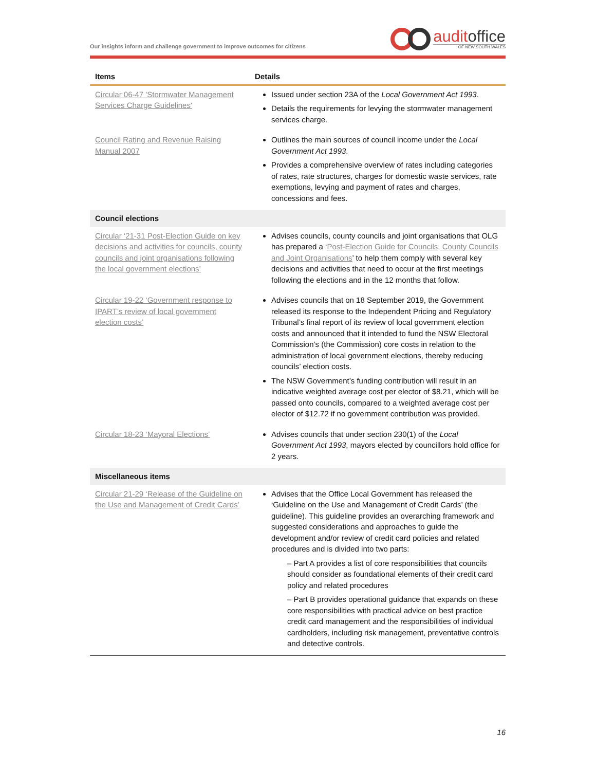Our insights inform and challenge government to improve outcomes for citizens
auditoffice
OF NEW SOUTH WALES
| Items | Details |
| --- | --- |
| Circular 06-47 'Stormwater Management Services Charge Guidelines' | Issued under section 23A of the Local Government Act 1993 . Details the requirements for levying the stormwater management services charge. |
| Council Rating and Revenue Raising Manual 2007 | Outlines the main sources of council income under the Local Government Act 1993 . Provides a comprehensive overview of rates including categories of rates, rate structures, charges for domestic waste services, rate exemptions, levying and payment of rates and charges, concessions and fees. |
| Council elections | |
| Circular ‘21-31 Post-Election Guide on key decisions and activities for councils, county councils and joint organisations following the local government elections’ | Advises councils, county councils and joint organisations that OLG has prepared a ‘ Post-Election Guide for Councils, County Councils and Joint Organisations ’ to help them comply with several key decisions and activities that need to occur at the first meetings following the elections and in the 12 months that follow. |
| Circular 19-22 ‘Government response to IPART’s review of local government election costs’ | Advises councils that on 18 September 2019, the Government released its response to the Independent Pricing and Regulatory Tribunal’s final report of its review of local government election costs and announced that it intended to fund the NSW Electoral Commission’s (the Commission) core costs in relation to the administration of local government elections, thereby reducing councils’ election costs. The NSW Government’s funding contribution will result in an indicative weighted average cost per elector of $8.21, which will be passed onto councils, compared to a weighted average cost per elector of $12.72 if no government contribution was provided. |
| Circular 18-23 ‘Mayoral Elections’ | Advises councils that under section 230(1) of the Local Government Act 1993 , mayors elected by councillors hold office for 2 years. |
| Miscellaneous items | |
| Circular 21-29 ‘Release of the Guideline on the Use and Management of Credit Cards’ | Advises that the Office Local Government has released the ‘Guideline on the Use and Management of Credit Cards’ (the guideline). This guideline provides an overarching framework and suggested considerations and approaches to guide the development and/or review of credit card policies and related procedures and is divided into two parts: – Part A provides a list of core responsibilities that councils should consider as foundational elements of their credit card policy and related procedures – Part B provides operational guidance that expands on these core responsibilities with practical advice on best practice credit card management and the responsibilities of individual cardholders, including risk management, preventative controls and detective controls. |
16